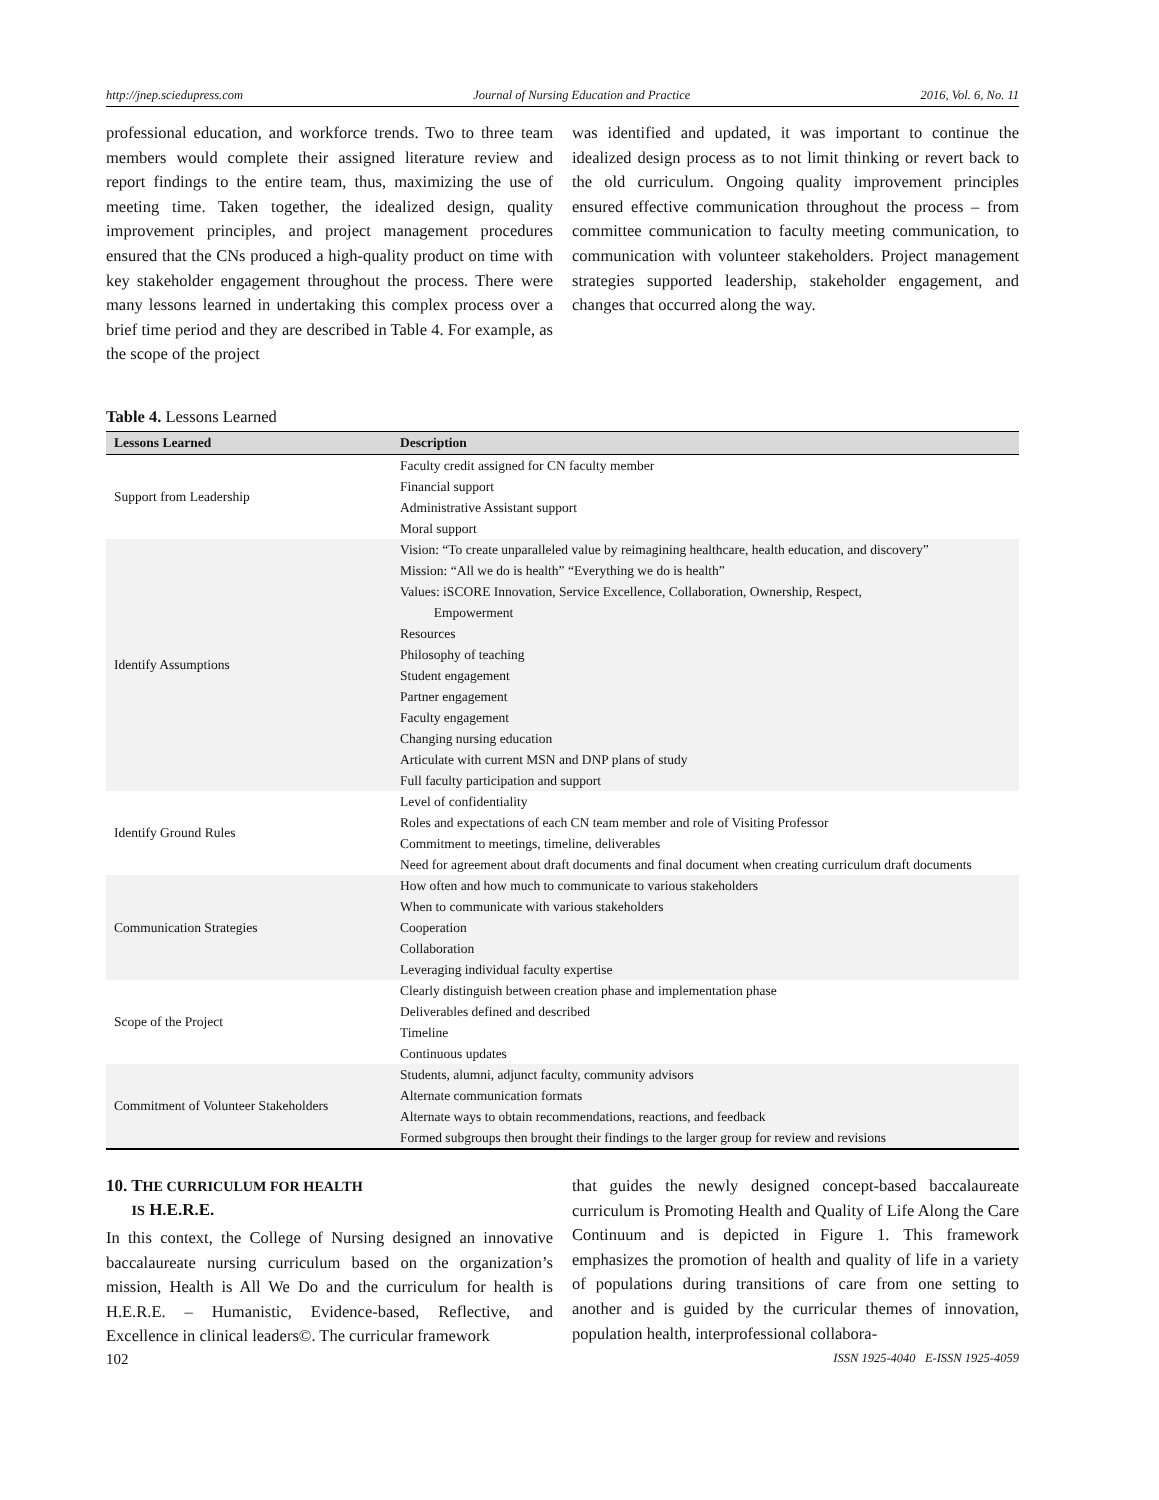http://jnep.sciedupress.com Journal of Nursing Education and Practice 2016, Vol. 6, No. 11
professional education, and workforce trends. Two to three team members would complete their assigned literature review and report findings to the entire team, thus, maximizing the use of meeting time. Taken together, the idealized design, quality improvement principles, and project management procedures ensured that the CNs produced a high-quality product on time with key stakeholder engagement throughout the process. There were many lessons learned in undertaking this complex process over a brief time period and they are described in Table 4. For example, as the scope of the project
was identified and updated, it was important to continue the idealized design process as to not limit thinking or revert back to the old curriculum. Ongoing quality improvement principles ensured effective communication throughout the process – from committee communication to faculty meeting communication, to communication with volunteer stakeholders. Project management strategies supported leadership, stakeholder engagement, and changes that occurred along the way.
Table 4. Lessons Learned
| Lessons Learned | Description |
| --- | --- |
| Support from Leadership | Faculty credit assigned for CN faculty member Financial support Administrative Assistant support Moral support |
| Identify Assumptions | Vision: “To create unparalleled value by reimagining healthcare, health education, and discovery” Mission: “All we do is health” “Everything we do is health” Values: iSCORE Innovation, Service Excellence, Collaboration, Ownership, Respect, Empowerment Resources Philosophy of teaching Student engagement Partner engagement Faculty engagement Changing nursing education Articulate with current MSN and DNP plans of study Full faculty participation and support |
| Identify Ground Rules | Level of confidentiality Roles and expectations of each CN team member and role of Visiting Professor Commitment to meetings, timeline, deliverables Need for agreement about draft documents and final document when creating curriculum draft documents |
| Communication Strategies | How often and how much to communicate to various stakeholders When to communicate with various stakeholders Cooperation Collaboration Leveraging individual faculty expertise |
| Scope of the Project | Clearly distinguish between creation phase and implementation phase Deliverables defined and described Timeline Continuous updates |
| Commitment of Volunteer Stakeholders | Students, alumni, adjunct faculty, community advisors Alternate communication formats Alternate ways to obtain recommendations, reactions, and feedback Formed subgroups then brought their findings to the larger group for review and revisions |
10. THE CURRICULUM FOR HEALTH
IS H.E.R.E.
In this context, the College of Nursing designed an innovative baccalaureate nursing curriculum based on the organization’s mission, Health is All We Do and the curriculum for health is H.E.R.E. – Humanistic, Evidence-based, Reflective, and Excellence in clinical leaders©. The curricular framework
that guides the newly designed concept-based baccalaureate curriculum is Promoting Health and Quality of Life Along the Care Continuum and is depicted in Figure 1. This framework emphasizes the promotion of health and quality of life in a variety of populations during transitions of care from one setting to another and is guided by the curricular themes of innovation, population health, interprofessional collabora-
102 ISSN 1925-4040 E-ISSN 1925-4059